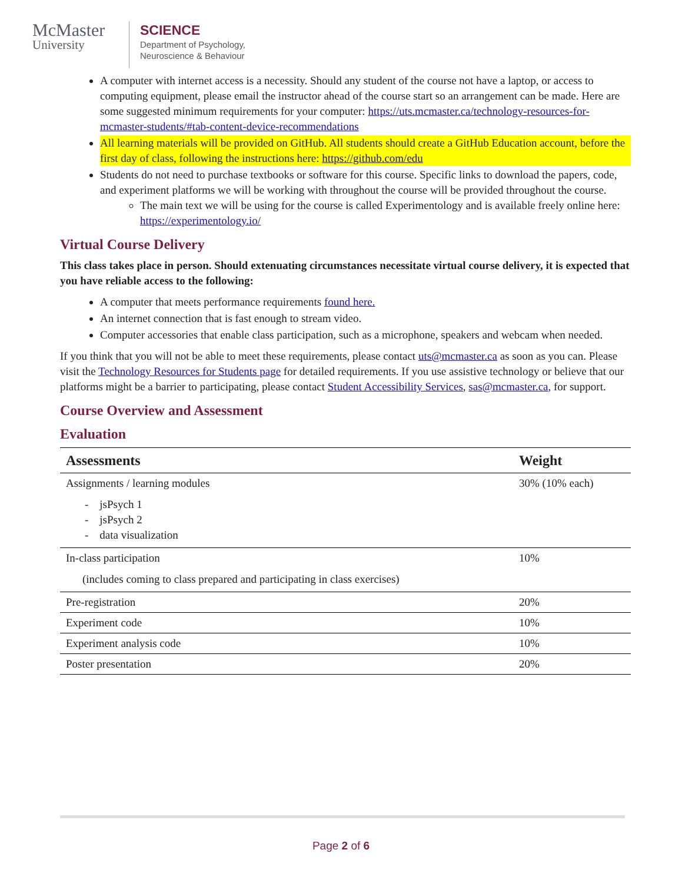McMaster
University
SCIENCE
Department of Psychology,
Neuroscience & Behaviour
A computer with internet access is a necessity. Should any student of the course not have a laptop, or access to computing equipment, please email the instructor ahead of the course start so an arrangement can be made. Here are some suggested minimum requirements for your computer: https://uts.mcmaster.ca/technology-resources-for-mcmaster-students/#tab-content-device-recommendations
All learning materials will be provided on GitHub. All students should create a GitHub Education account, before the first day of class, following the instructions here: https://github.com/edu
Students do not need to purchase textbooks or software for this course. Specific links to download the papers, code, and experiment platforms we will be working with throughout the course will be provided throughout the course.
The main text we will be using for the course is called Experimentology and is available freely online here: https://experimentology.io/
Virtual Course Delivery
This class takes place in person. Should extenuating circumstances necessitate virtual course delivery, it is expected that you have reliable access to the following:
A computer that meets performance requirements found here.
An internet connection that is fast enough to stream video.
Computer accessories that enable class participation, such as a microphone, speakers and webcam when needed.
If you think that you will not be able to meet these requirements, please contact uts@mcmaster.ca as soon as you can. Please visit the Technology Resources for Students page for detailed requirements. If you use assistive technology or believe that our platforms might be a barrier to participating, please contact Student Accessibility Services, sas@mcmaster.ca, for support.
Course Overview and Assessment
Evaluation
| Assessments | Weight |
| --- | --- |
| Assignments / learning modules - jsPsych 1 - jsPsych 2 - data visualization | 30% (10% each) |
| In-class participation (includes coming to class prepared and participating in class exercises) | 10% |
| Pre-registration | 20% |
| Experiment code | 10% |
| Experiment analysis code | 10% |
| Poster presentation | 20% |
Page 2 of 6